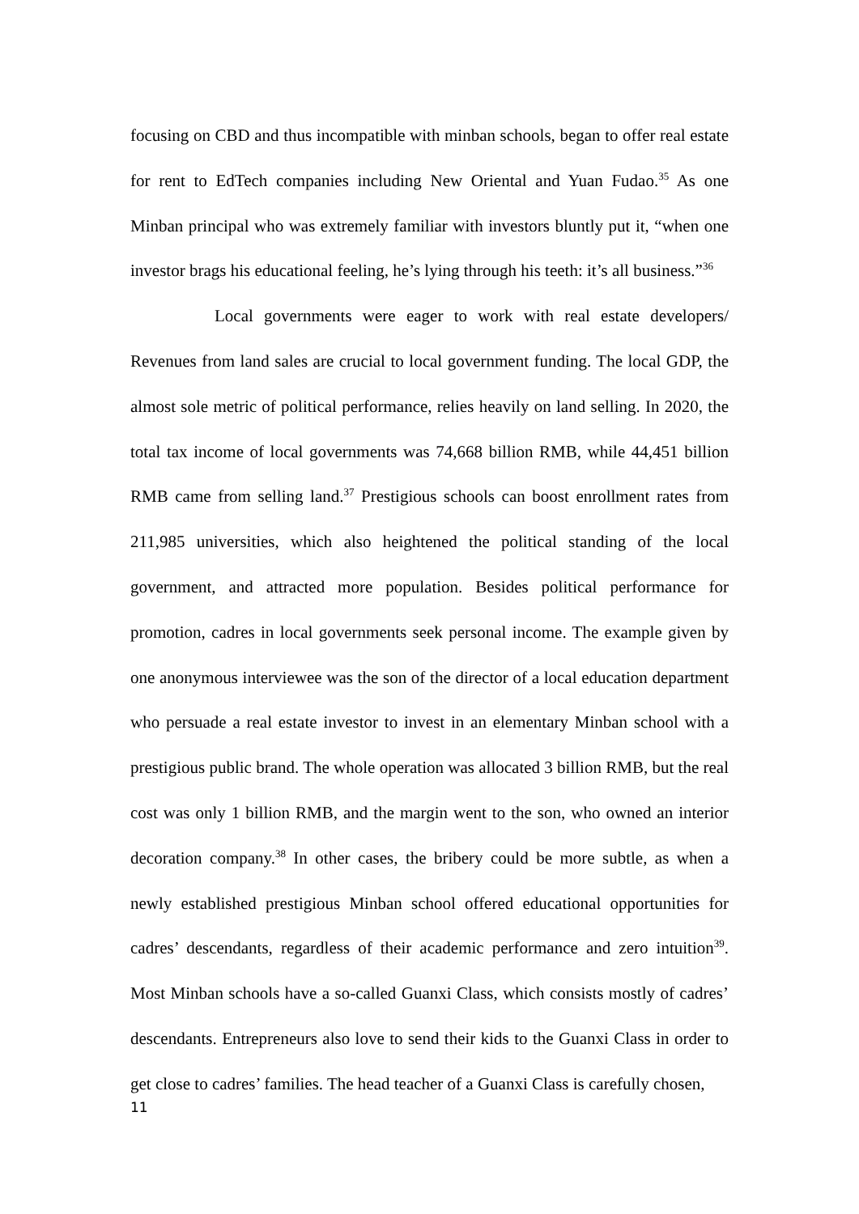focusing on CBD and thus incompatible with minban schools, began to offer real estate for rent to EdTech companies including New Oriental and Yuan Fudao.<sup>35</sup> As one Minban principal who was extremely familiar with investors bluntly put it, “when one investor brags his educational feeling, he’s lying through his teeth: it’s all business.”<sup>36</sup>
Local governments were eager to work with real estate developers/ Revenues from land sales are crucial to local government funding. The local GDP, the almost sole metric of political performance, relies heavily on land selling. In 2020, the total tax income of local governments was 74,668 billion RMB, while 44,451 billion RMB came from selling land.<sup>37</sup> Prestigious schools can boost enrollment rates from 211,985 universities, which also heightened the political standing of the local government, and attracted more population. Besides political performance for promotion, cadres in local governments seek personal income. The example given by one anonymous interviewee was the son of the director of a local education department who persuade a real estate investor to invest in an elementary Minban school with a prestigious public brand. The whole operation was allocated 3 billion RMB, but the real cost was only 1 billion RMB, and the margin went to the son, who owned an interior decoration company.<sup>38</sup> In other cases, the bribery could be more subtle, as when a newly established prestigious Minban school offered educational opportunities for cadres’ descendants, regardless of their academic performance and zero intuition<sup>39</sup>. Most Minban schools have a so-called Guanxi Class, which consists mostly of cadres’ descendants. Entrepreneurs also love to send their kids to the Guanxi Class in order to get close to cadres’ families. The head teacher of a Guanxi Class is carefully chosen,
11